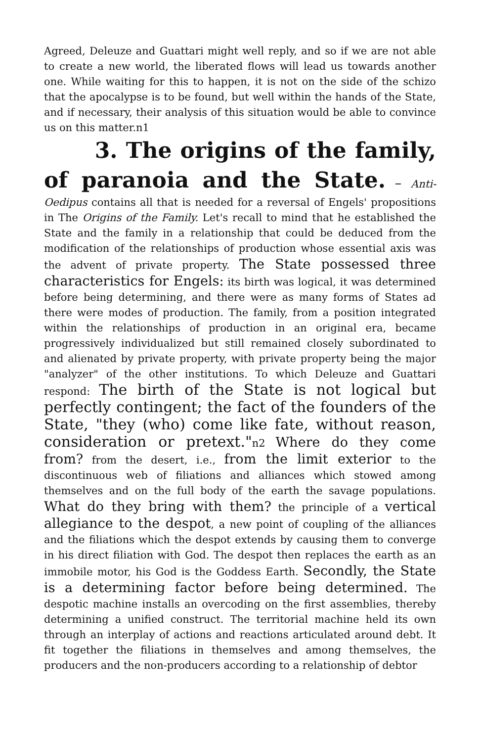Agreed, Deleuze and Guattari might well reply, and so if we are not able to create a new world, the liberated flows will lead us towards another one. While waiting for this to happen, it is not on the side of the schizo that the apocalypse is to be found, but well within the hands of the State, and if necessary, their analysis of this situation would be able to convince us on this matter.n1
3. The origins of the family, of paranoia and the State. – Anti-Oedipus contains all that is needed for a reversal of Engels' propositions in The Origins of the Family. Let's recall to mind that he established the State and the family in a relationship that could be deduced from the modification of the relationships of production whose essential axis was the advent of private property. The State possessed three characteristics for Engels: its birth was logical, it was determined before being determining, and there were as many forms of States ad there were modes of production. The family, from a position integrated within the relationships of production in an original era, became progressively individualized but still remained closely subordinated to and alienated by private property, with private property being the major "analyzer" of the other institutions. To which Deleuze and Guattari respond: The birth of the State is not logical but perfectly contingent; the fact of the founders of the State, "they (who) come like fate, without reason, consideration or pretext."n2 Where do they come from? from the desert, i.e., from the limit exterior to the discontinuous web of filiations and alliances which stowed among themselves and on the full body of the earth the savage populations. What do they bring with them? the principle of a vertical allegiance to the despot, a new point of coupling of the alliances and the filiations which the despot extends by causing them to converge in his direct filiation with God. The despot then replaces the earth as an immobile motor, his God is the Goddess Earth. Secondly, the State is a determining factor before being determined. The despotic machine installs an overcoding on the first assemblies, thereby determining a unified construct. The territorial machine held its own through an interplay of actions and reactions articulated around debt. It fit together the filiations in themselves and among themselves, the producers and the non-producers according to a relationship of debtor